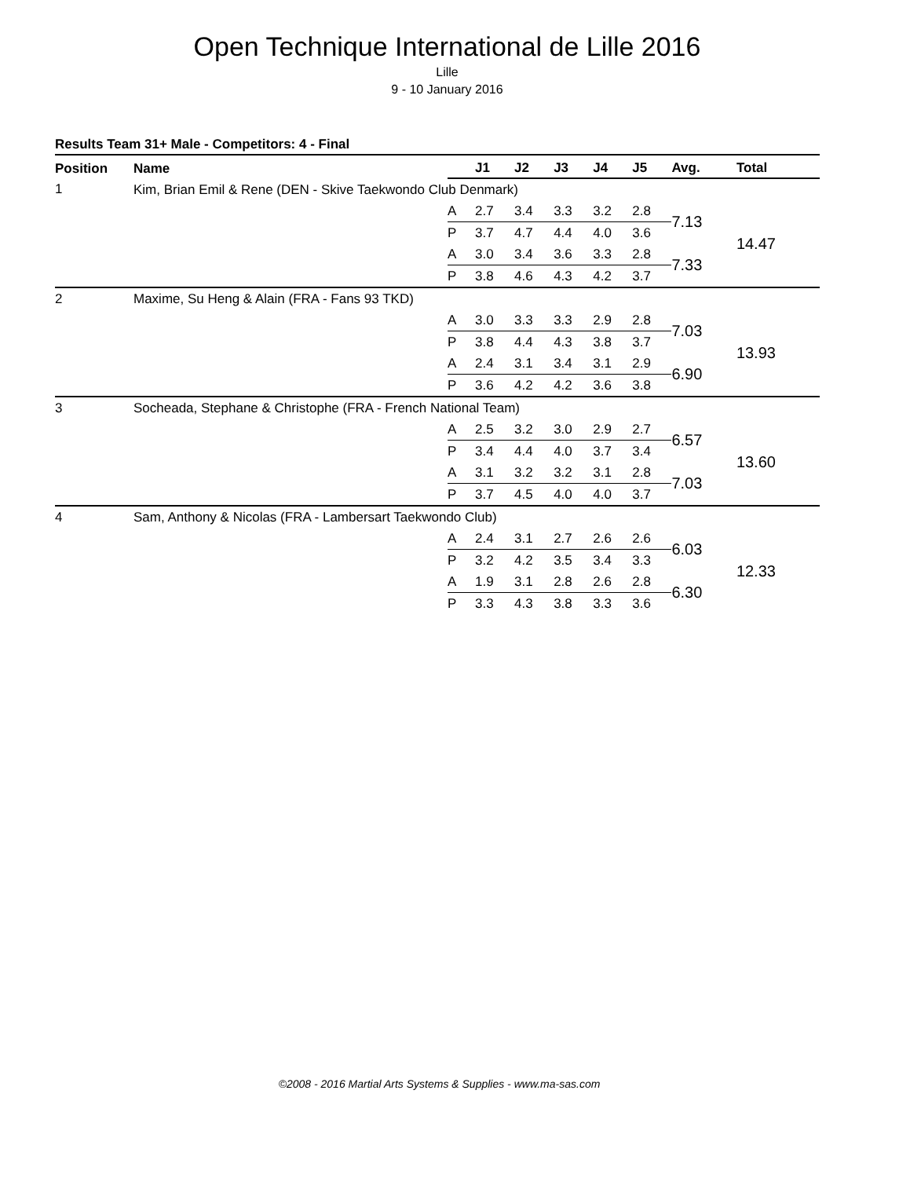Open Technique International de Lille 2016
Lille
9 - 10 January 2016
Results Team 31+ Male - Competitors: 4 - Final
| Position | Name | | J1 | J2 | J3 | J4 | J5 | Avg. | Total |
| --- | --- | --- | --- | --- | --- | --- | --- | --- | --- |
| 1 | Kim, Brian Emil & Rene (DEN - Skive Taekwondo Club Denmark) | | | | | | | | |
| | | A | 2.7 | 3.4 | 3.3 | 3.2 | 2.8 | 7.13 | 14.47 |
| | | P | 3.7 | 4.7 | 4.4 | 4.0 | 3.6 | | |
| | | A | 3.0 | 3.4 | 3.6 | 3.3 | 2.8 | 7.33 | |
| | | P | 3.8 | 4.6 | 4.3 | 4.2 | 3.7 | | |
| 2 | Maxime, Su Heng & Alain (FRA - Fans 93 TKD) | | | | | | | | |
| | | A | 3.0 | 3.3 | 3.3 | 2.9 | 2.8 | 7.03 | 13.93 |
| | | P | 3.8 | 4.4 | 4.3 | 3.8 | 3.7 | | |
| | | A | 2.4 | 3.1 | 3.4 | 3.1 | 2.9 | 6.90 | |
| | | P | 3.6 | 4.2 | 4.2 | 3.6 | 3.8 | | |
| 3 | Socheada, Stephane & Christophe (FRA - French National Team) | | | | | | | | |
| | | A | 2.5 | 3.2 | 3.0 | 2.9 | 2.7 | 6.57 | 13.60 |
| | | P | 3.4 | 4.4 | 4.0 | 3.7 | 3.4 | | |
| | | A | 3.1 | 3.2 | 3.2 | 3.1 | 2.8 | 7.03 | |
| | | P | 3.7 | 4.5 | 4.0 | 4.0 | 3.7 | | |
| 4 | Sam, Anthony & Nicolas (FRA - Lambersart Taekwondo Club) | | | | | | | | |
| | | A | 2.4 | 3.1 | 2.7 | 2.6 | 2.6 | 6.03 | 12.33 |
| | | P | 3.2 | 4.2 | 3.5 | 3.4 | 3.3 | | |
| | | A | 1.9 | 3.1 | 2.8 | 2.6 | 2.8 | 6.30 | |
| | | P | 3.3 | 4.3 | 3.8 | 3.3 | 3.6 | | |
©2008 - 2016 Martial Arts Systems & Supplies - www.ma-sas.com